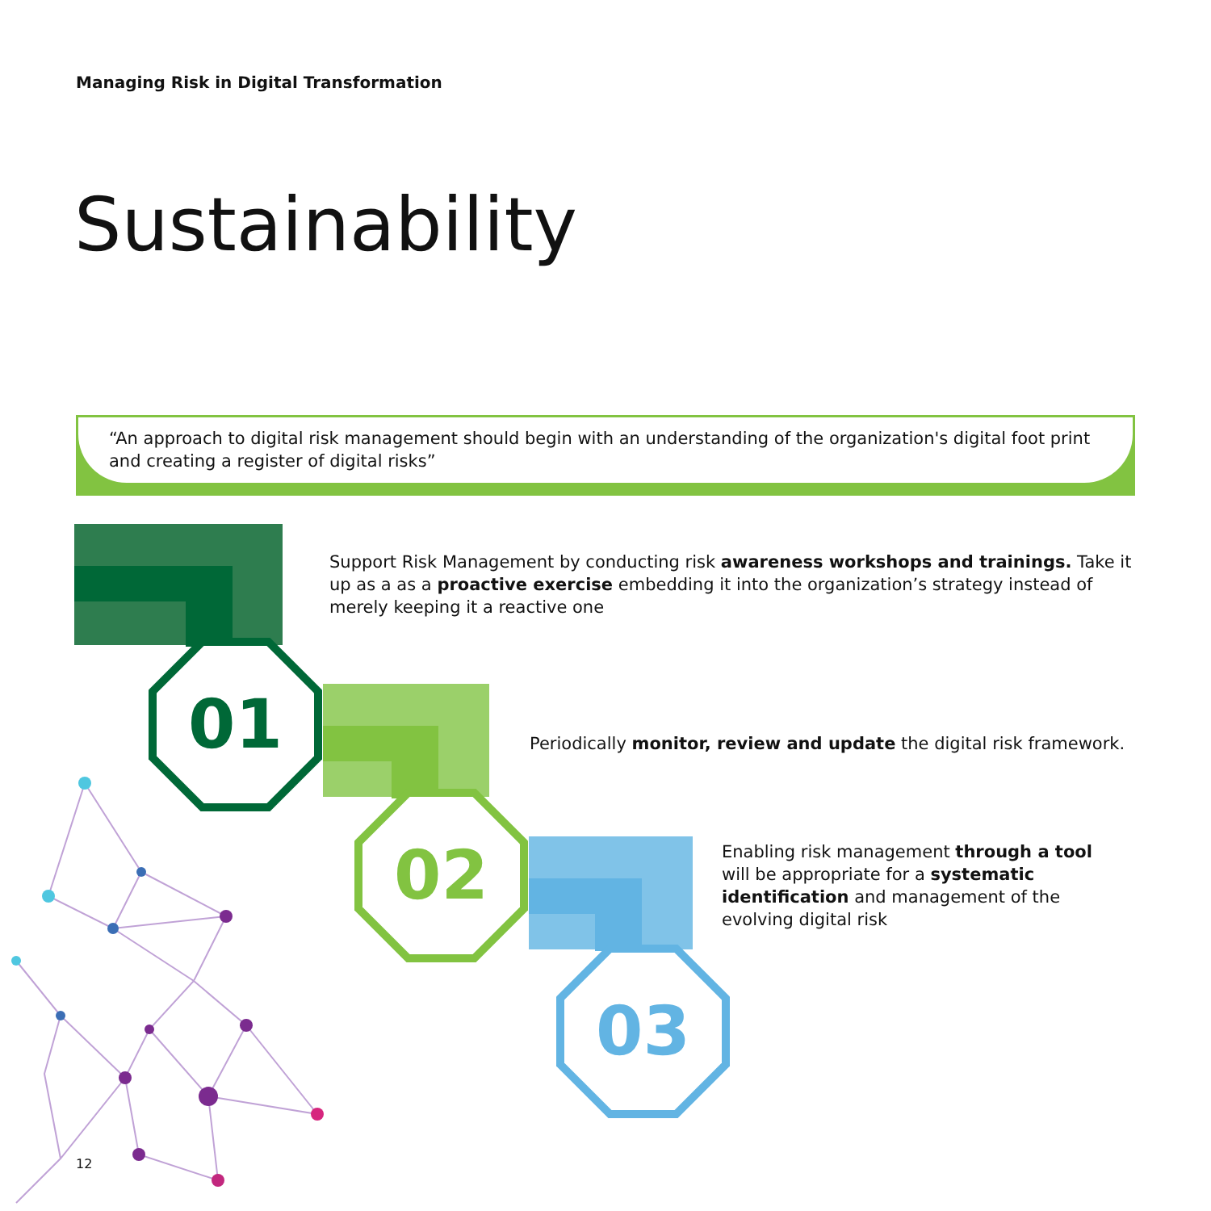Managing Risk in Digital Transformation
Sustainability
“An approach to digital risk management should begin with an understanding of the organization's digital foot print and creating a register of digital risks”
01
02
03
Support Risk Management by conducting risk awareness workshops and trainings. Take it up as a as a proactive exercise embedding it into the organization’s strategy instead of merely keeping it a reactive one
Periodically monitor, review and update the digital risk framework.
Enabling risk management through a tool will be appropriate for a systematic identification and management of the evolving digital risk
12